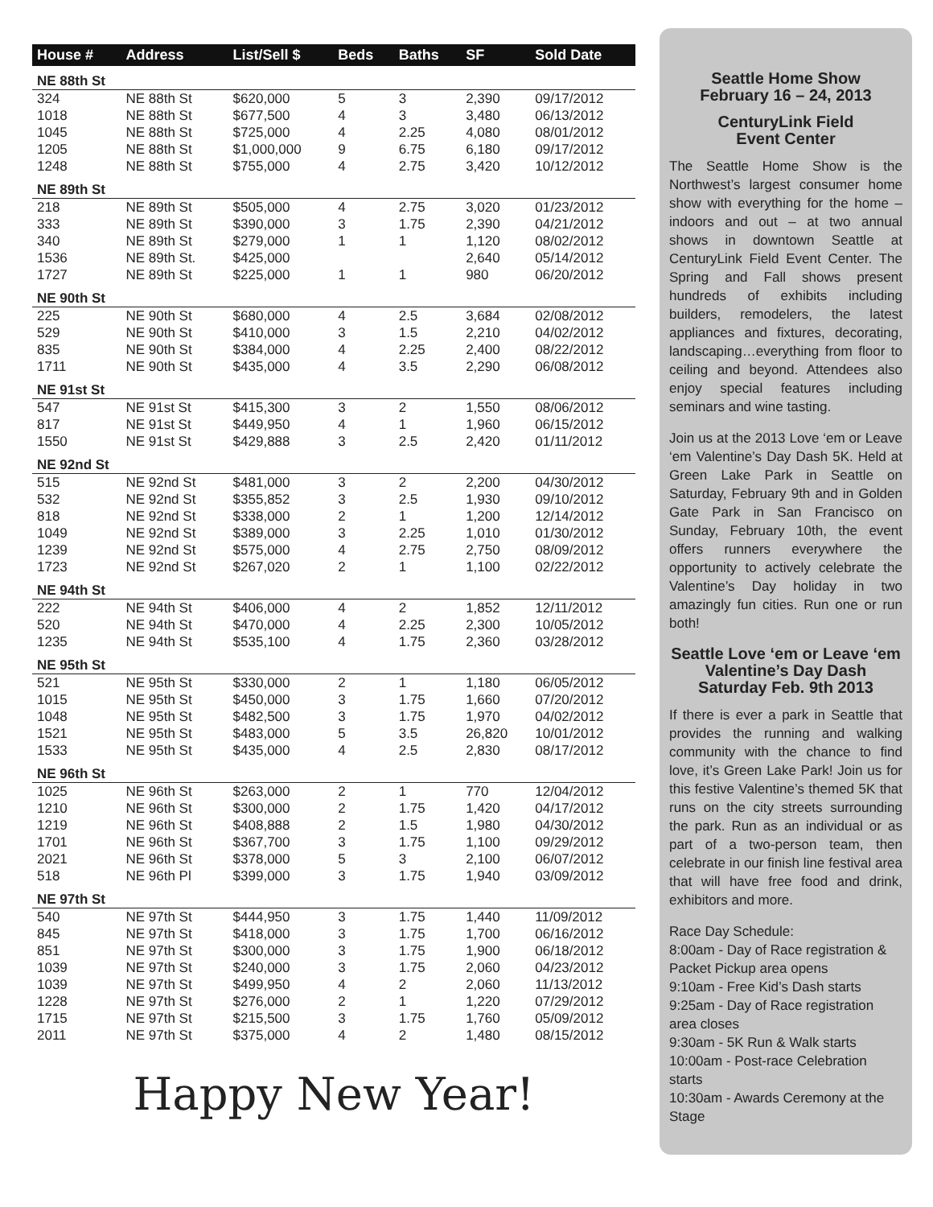| House # | Address | List/Sell $ | Beds | Baths | SF | Sold Date |
| --- | --- | --- | --- | --- | --- | --- |
| NE 88th St | | | | | | |
| 324 | NE 88th St | $620,000 | 5 | 3 | 2,390 | 09/17/2012 |
| 1018 | NE 88th St | $677,500 | 4 | 3 | 3,480 | 06/13/2012 |
| 1045 | NE 88th St | $725,000 | 4 | 2.25 | 4,080 | 08/01/2012 |
| 1205 | NE 88th St | $1,000,000 | 9 | 6.75 | 6,180 | 09/17/2012 |
| 1248 | NE 88th St | $755,000 | 4 | 2.75 | 3,420 | 10/12/2012 |
| NE 89th St | | | | | | |
| 218 | NE 89th St | $505,000 | 4 | 2.75 | 3,020 | 01/23/2012 |
| 333 | NE 89th St | $390,000 | 3 | 1.75 | 2,390 | 04/21/2012 |
| 340 | NE 89th St | $279,000 | 1 | 1 | 1,120 | 08/02/2012 |
| 1536 | NE 89th St. | $425,000 | | | 2,640 | 05/14/2012 |
| 1727 | NE 89th St | $225,000 | 1 | 1 | 980 | 06/20/2012 |
| NE 90th St | | | | | | |
| 225 | NE 90th St | $680,000 | 4 | 2.5 | 3,684 | 02/08/2012 |
| 529 | NE 90th St | $410,000 | 3 | 1.5 | 2,210 | 04/02/2012 |
| 835 | NE 90th St | $384,000 | 4 | 2.25 | 2,400 | 08/22/2012 |
| 1711 | NE 90th St | $435,000 | 4 | 3.5 | 2,290 | 06/08/2012 |
| NE 91st St | | | | | | |
| 547 | NE 91st St | $415,300 | 3 | 2 | 1,550 | 08/06/2012 |
| 817 | NE 91st St | $449,950 | 4 | 1 | 1,960 | 06/15/2012 |
| 1550 | NE 91st St | $429,888 | 3 | 2.5 | 2,420 | 01/11/2012 |
| NE 92nd St | | | | | | |
| 515 | NE 92nd St | $481,000 | 3 | 2 | 2,200 | 04/30/2012 |
| 532 | NE 92nd St | $355,852 | 3 | 2.5 | 1,930 | 09/10/2012 |
| 818 | NE 92nd St | $338,000 | 2 | 1 | 1,200 | 12/14/2012 |
| 1049 | NE 92nd St | $389,000 | 3 | 2.25 | 1,010 | 01/30/2012 |
| 1239 | NE 92nd St | $575,000 | 4 | 2.75 | 2,750 | 08/09/2012 |
| 1723 | NE 92nd St | $267,020 | 2 | 1 | 1,100 | 02/22/2012 |
| NE 94th St | | | | | | |
| 222 | NE 94th St | $406,000 | 4 | 2 | 1,852 | 12/11/2012 |
| 520 | NE 94th St | $470,000 | 4 | 2.25 | 2,300 | 10/05/2012 |
| 1235 | NE 94th St | $535,100 | 4 | 1.75 | 2,360 | 03/28/2012 |
| NE 95th St | | | | | | |
| 521 | NE 95th St | $330,000 | 2 | 1 | 1,180 | 06/05/2012 |
| 1015 | NE 95th St | $450,000 | 3 | 1.75 | 1,660 | 07/20/2012 |
| 1048 | NE 95th St | $482,500 | 3 | 1.75 | 1,970 | 04/02/2012 |
| 1521 | NE 95th St | $483,000 | 5 | 3.5 | 26,820 | 10/01/2012 |
| 1533 | NE 95th St | $435,000 | 4 | 2.5 | 2,830 | 08/17/2012 |
| NE 96th St | | | | | | |
| 1025 | NE 96th St | $263,000 | 2 | 1 | 770 | 12/04/2012 |
| 1210 | NE 96th St | $300,000 | 2 | 1.75 | 1,420 | 04/17/2012 |
| 1219 | NE 96th St | $408,888 | 2 | 1.5 | 1,980 | 04/30/2012 |
| 1701 | NE 96th St | $367,700 | 3 | 1.75 | 1,100 | 09/29/2012 |
| 2021 | NE 96th St | $378,000 | 5 | 3 | 2,100 | 06/07/2012 |
| 518 | NE 96th Pl | $399,000 | 3 | 1.75 | 1,940 | 03/09/2012 |
| NE 97th St | | | | | | |
| 540 | NE 97th St | $444,950 | 3 | 1.75 | 1,440 | 11/09/2012 |
| 845 | NE 97th St | $418,000 | 3 | 1.75 | 1,700 | 06/16/2012 |
| 851 | NE 97th St | $300,000 | 3 | 1.75 | 1,900 | 06/18/2012 |
| 1039 | NE 97th St | $240,000 | 3 | 1.75 | 2,060 | 04/23/2012 |
| 1039 | NE 97th St | $499,950 | 4 | 2 | 2,060 | 11/13/2012 |
| 1228 | NE 97th St | $276,000 | 2 | 1 | 1,220 | 07/29/2012 |
| 1715 | NE 97th St | $215,500 | 3 | 1.75 | 1,760 | 05/09/2012 |
| 2011 | NE 97th St | $375,000 | 4 | 2 | 1,480 | 08/15/2012 |
Happy New Year!
Seattle Home Show
February 16 – 24, 2013
CenturyLink Field
Event Center
The Seattle Home Show is the Northwest’s largest consumer home show with everything for the home – indoors and out – at two annual shows in downtown Seattle at CenturyLink Field Event Center. The Spring and Fall shows present hundreds of exhibits including builders, remodelers, the latest appliances and fixtures, decorating, landscaping…everything from floor to ceiling and beyond. Attendees also enjoy special features including seminars and wine tasting.
Join us at the 2013 Love ‘em or Leave ‘em Valentine’s Day Dash 5K. Held at Green Lake Park in Seattle on Saturday, February 9th and in Golden Gate Park in San Francisco on Sunday, February 10th, the event offers runners everywhere the opportunity to actively celebrate the Valentine’s Day holiday in two amazingly fun cities. Run one or run both!
Seattle Love ‘em or Leave ‘em Valentine’s Day Dash Saturday Feb. 9th 2013
If there is ever a park in Seattle that provides the running and walking community with the chance to find love, it’s Green Lake Park! Join us for this festive Valentine’s themed 5K that runs on the city streets surrounding the park. Run as an individual or as part of a two-person team, then celebrate in our finish line festival area that will have free food and drink, exhibitors and more.
Race Day Schedule:
8:00am - Day of Race registration & Packet Pickup area opens
9:10am - Free Kid’s Dash starts
9:25am - Day of Race registration area closes
9:30am - 5K Run & Walk starts
10:00am - Post-race Celebration starts
10:30am - Awards Ceremony at the Stage